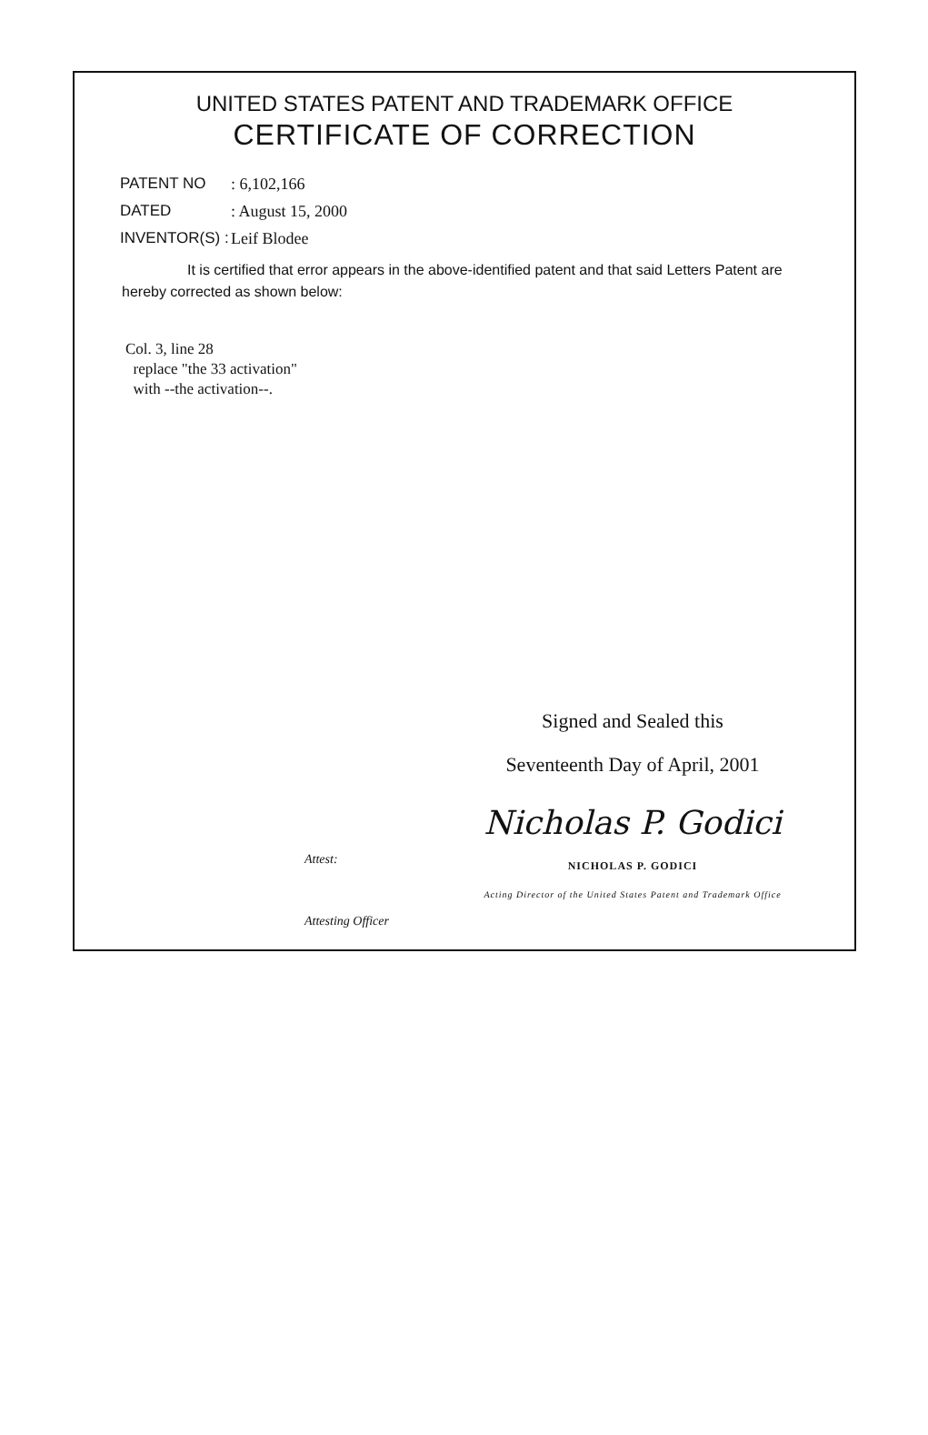UNITED STATES PATENT AND TRADEMARK OFFICE
CERTIFICATE OF CORRECTION
PATENT NO: 6,102,166
DATED: August 15, 2000
INVENTOR(S) : Leif Blodee
It is certified that error appears in the above-identified patent and that said Letters Patent are hereby corrected as shown below:
Col. 3, line 28
replace "the 33 activation"
with --the activation--.
Signed and Sealed this
Seventeenth Day of April, 2001
Nicholas P. Godici
NICHOLAS P. GODICI
Acting Director of the United States Patent and Trademark Office
Attest:
Attesting Officer